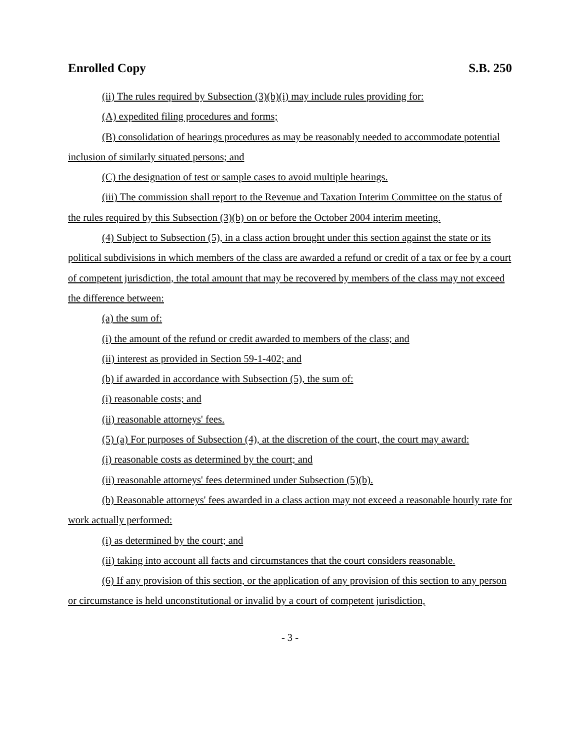Enrolled Copy S.B. 250
(ii) The rules required by Subsection (3)(b)(i) may include rules providing for:
(A) expedited filing procedures and forms;
(B) consolidation of hearings procedures as may be reasonably needed to accommodate potential inclusion of similarly situated persons; and
(C) the designation of test or sample cases to avoid multiple hearings.
(iii) The commission shall report to the Revenue and Taxation Interim Committee on the status of the rules required by this Subsection (3)(b) on or before the October 2004 interim meeting.
(4) Subject to Subsection (5), in a class action brought under this section against the state or its political subdivisions in which members of the class are awarded a refund or credit of a tax or fee by a court of competent jurisdiction, the total amount that may be recovered by members of the class may not exceed the difference between:
(a) the sum of:
(i) the amount of the refund or credit awarded to members of the class; and
(ii) interest as provided in Section 59-1-402; and
(b) if awarded in accordance with Subsection (5), the sum of:
(i) reasonable costs; and
(ii) reasonable attorneys' fees.
(5) (a) For purposes of Subsection (4), at the discretion of the court, the court may award:
(i) reasonable costs as determined by the court; and
(ii) reasonable attorneys' fees determined under Subsection (5)(b).
(b) Reasonable attorneys' fees awarded in a class action may not exceed a reasonable hourly rate for work actually performed:
(i) as determined by the court; and
(ii) taking into account all facts and circumstances that the court considers reasonable.
(6) If any provision of this section, or the application of any provision of this section to any person or circumstance is held unconstitutional or invalid by a court of competent jurisdiction,
- 3 -